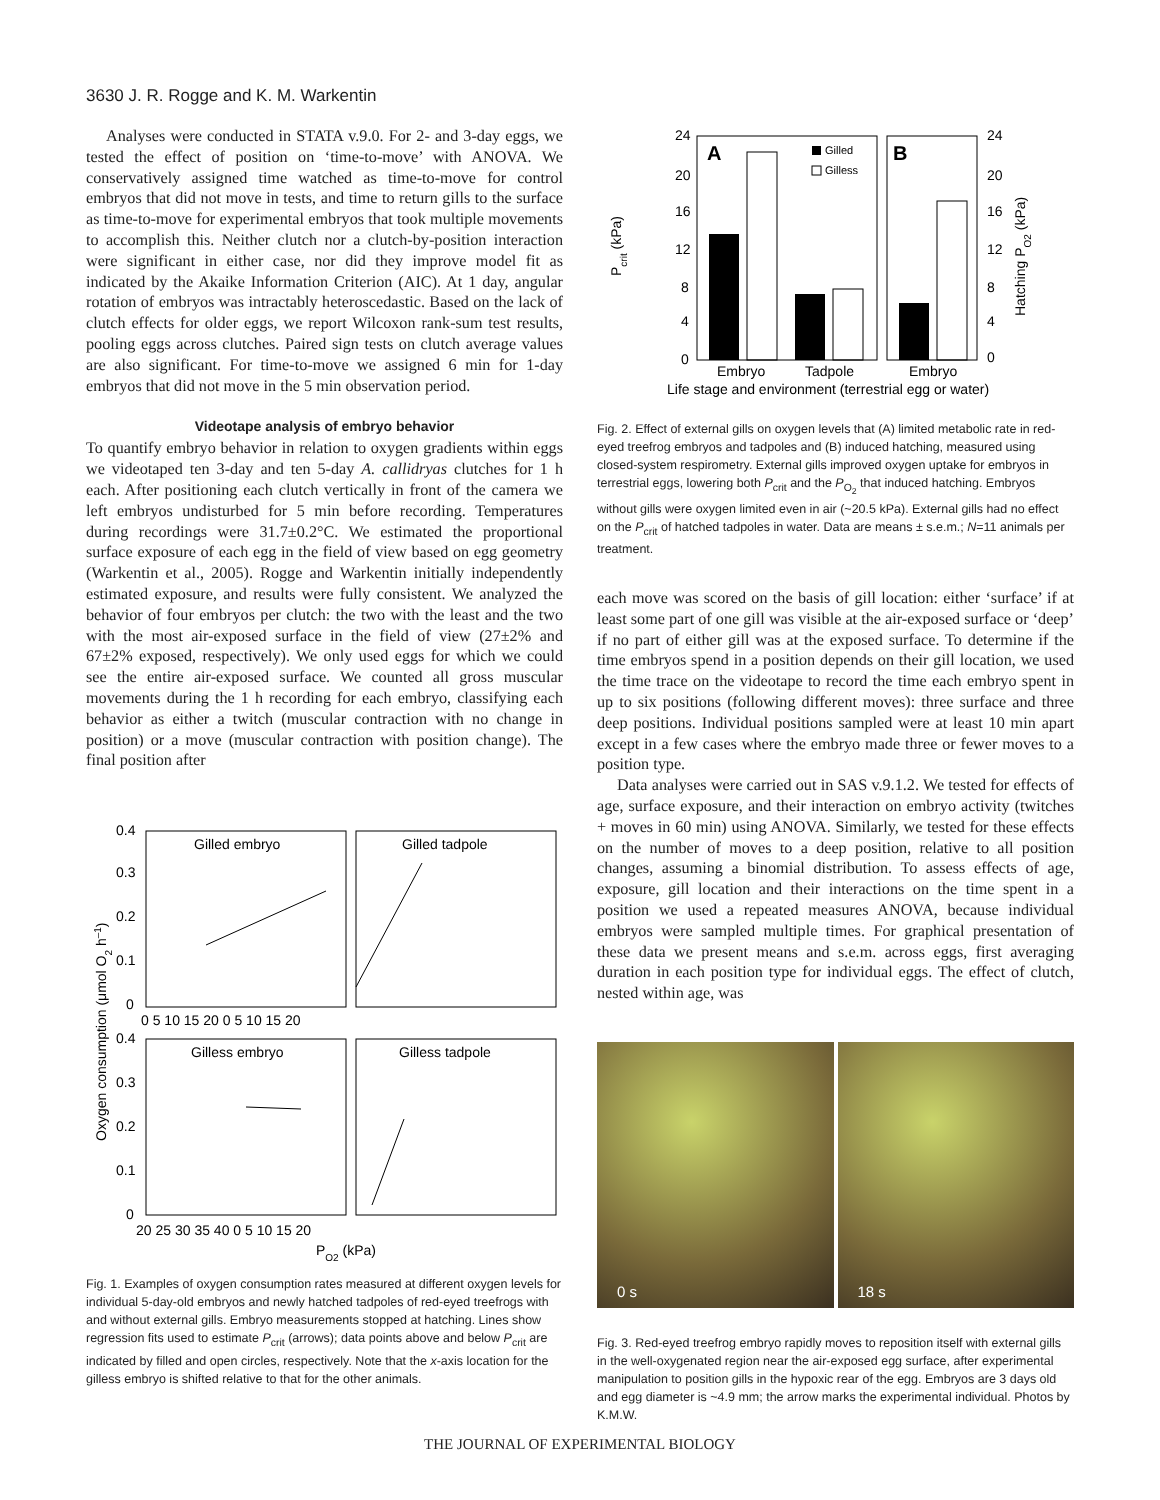3630 J. R. Rogge and K. M. Warkentin
Analyses were conducted in STATA v.9.0. For 2- and 3-day eggs, we tested the effect of position on ‘time-to-move’ with ANOVA. We conservatively assigned time watched as time-to-move for control embryos that did not move in tests, and time to return gills to the surface as time-to-move for experimental embryos that took multiple movements to accomplish this. Neither clutch nor a clutch-by-position interaction were significant in either case, nor did they improve model fit as indicated by the Akaike Information Criterion (AIC). At 1 day, angular rotation of embryos was intractably heteroscedastic. Based on the lack of clutch effects for older eggs, we report Wilcoxon rank-sum test results, pooling eggs across clutches. Paired sign tests on clutch average values are also significant. For time-to-move we assigned 6 min for 1-day embryos that did not move in the 5 min observation period.
Videotape analysis of embryo behavior
To quantify embryo behavior in relation to oxygen gradients within eggs we videotaped ten 3-day and ten 5-day A. callidryas clutches for 1 h each. After positioning each clutch vertically in front of the camera we left embryos undisturbed for 5 min before recording. Temperatures during recordings were 31.7±0.2°C. We estimated the proportional surface exposure of each egg in the field of view based on egg geometry (Warkentin et al., 2005). Rogge and Warkentin initially independently estimated exposure, and results were fully consistent. We analyzed the behavior of four embryos per clutch: the two with the least and the two with the most air-exposed surface in the field of view (27±2% and 67±2% exposed, respectively). We only used eggs for which we could see the entire air-exposed surface. We counted all gross muscular movements during the 1 h recording for each embryo, classifying each behavior as either a twitch (muscular contraction with no change in position) or a move (muscular contraction with position change). The final position after
Oxygen consumption (μmol O2 h–1)
Gilled embryo
Gilled tadpole
Gilless embryo
Gilless tadpole
0.4
0.3
0.2
0.1
0
0 5 10 15 20 0 5 10 15 20
0.4
0.3
0.2
0.1
0
20 25 30 35 40 0 5 10 15 20
PO2 (kPa)
Fig. 1. Examples of oxygen consumption rates measured at different oxygen levels for individual 5-day-old embryos and newly hatched tadpoles of red-eyed treefrogs with and without external gills. Embryo measurements stopped at hatching. Lines show regression fits used to estimate P<sub>crit</sub> (arrows); data points above and below P<sub>crit</sub> are indicated by filled and open circles, respectively. Note that the x-axis location for the gilless embryo is shifted relative to that for the other animals.
Pcrit (kPa)
A
B
Gilled
Gilless
24
20
16
12
8
4
0
24
20
16
12
8
4
0
Hatching PO2 (kPa)
Embryo
Tadpole
Embryo
Life stage and environment (terrestrial egg or water)
Fig. 2. Effect of external gills on oxygen levels that (A) limited metabolic rate in red-eyed treefrog embryos and tadpoles and (B) induced hatching, measured using closed-system respirometry. External gills improved oxygen uptake for embryos in terrestrial eggs, lowering both P<sub>crit</sub> and the P<sub>O<sub>2</sub></sub> that induced hatching. Embryos without gills were oxygen limited even in air (~20.5 kPa). External gills had no effect on the P<sub>crit</sub> of hatched tadpoles in water. Data are means ± s.e.m.; N=11 animals per treatment.
each move was scored on the basis of gill location: either ‘surface’ if at least some part of one gill was visible at the air-exposed surface or ‘deep’ if no part of either gill was at the exposed surface. To determine if the time embryos spend in a position depends on their gill location, we used the time trace on the videotape to record the time each embryo spent in up to six positions (following different moves): three surface and three deep positions. Individual positions sampled were at least 10 min apart except in a few cases where the embryo made three or fewer moves to a position type.
Data analyses were carried out in SAS v.9.1.2. We tested for effects of age, surface exposure, and their interaction on embryo activity (twitches + moves in 60 min) using ANOVA. Similarly, we tested for these effects on the number of moves to a deep position, relative to all position changes, assuming a binomial distribution. To assess effects of age, exposure, gill location and their interactions on the time spent in a position we used a repeated measures ANOVA, because individual embryos were sampled multiple times. For graphical presentation of these data we present means and s.e.m. across eggs, first averaging duration in each position type for individual eggs. The effect of clutch, nested within age, was
0 s 18 s
Fig. 3. Red-eyed treefrog embryo rapidly moves to reposition itself with external gills in the well-oxygenated region near the air-exposed egg surface, after experimental manipulation to position gills in the hypoxic rear of the egg. Embryos are 3 days old and egg diameter is ~4.9 mm; the arrow marks the experimental individual. Photos by K.M.W.
THE JOURNAL OF EXPERIMENTAL BIOLOGY